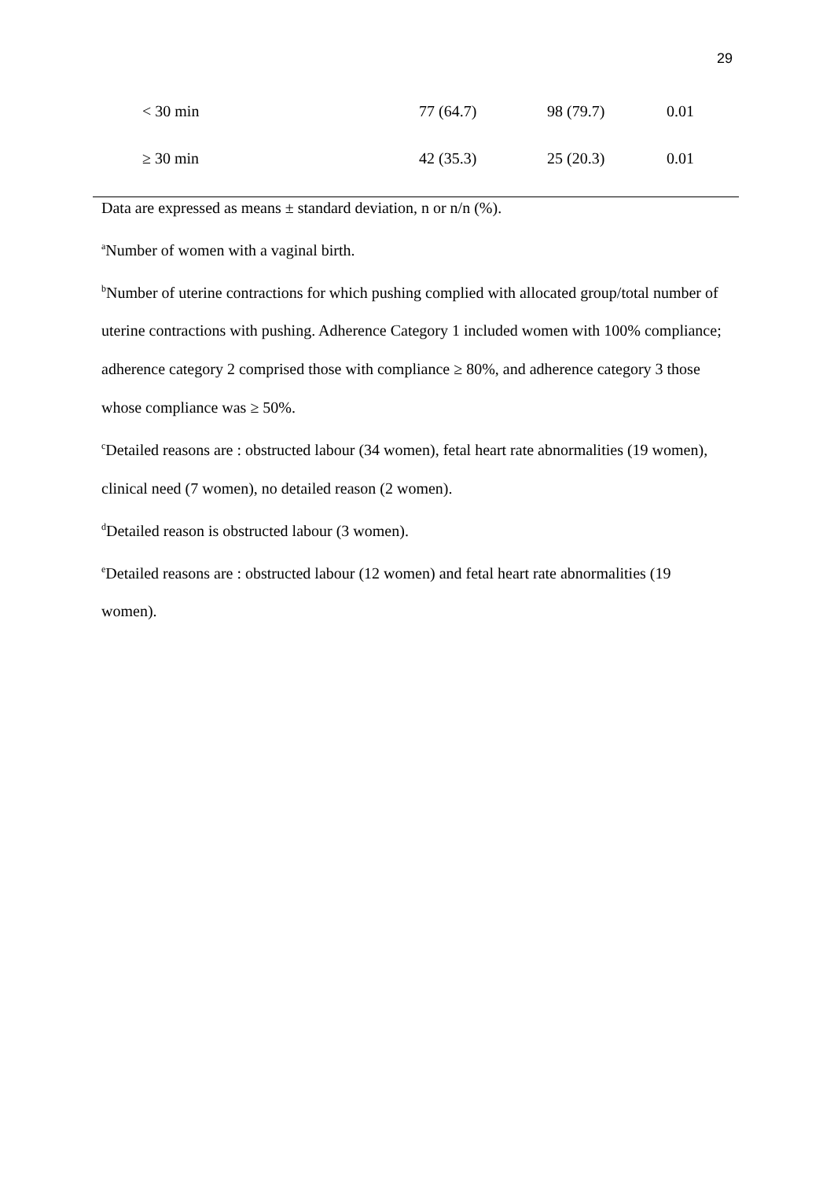29
| < 30 min | 77 (64.7) | 98 (79.7) | 0.01 |
| ≥ 30 min | 42 (35.3) | 25 (20.3) | 0.01 |
Data are expressed as means ± standard deviation, n or n/n (%).
<sup>a</sup> Number of women with a vaginal birth.
<sup>b</sup> Number of uterine contractions for which pushing complied with allocated group/total number of uterine contractions with pushing. Adherence Category 1 included women with 100% compliance; adherence category 2 comprised those with compliance ≥ 80%, and adherence category 3 those whose compliance was ≥ 50%.
<sup>c</sup> Detailed reasons are : obstructed labour (34 women), fetal heart rate abnormalities (19 women), clinical need (7 women), no detailed reason (2 women).
<sup>d</sup> Detailed reason is obstructed labour (3 women).
<sup>e</sup> Detailed reasons are : obstructed labour (12 women) and fetal heart rate abnormalities (19 women).